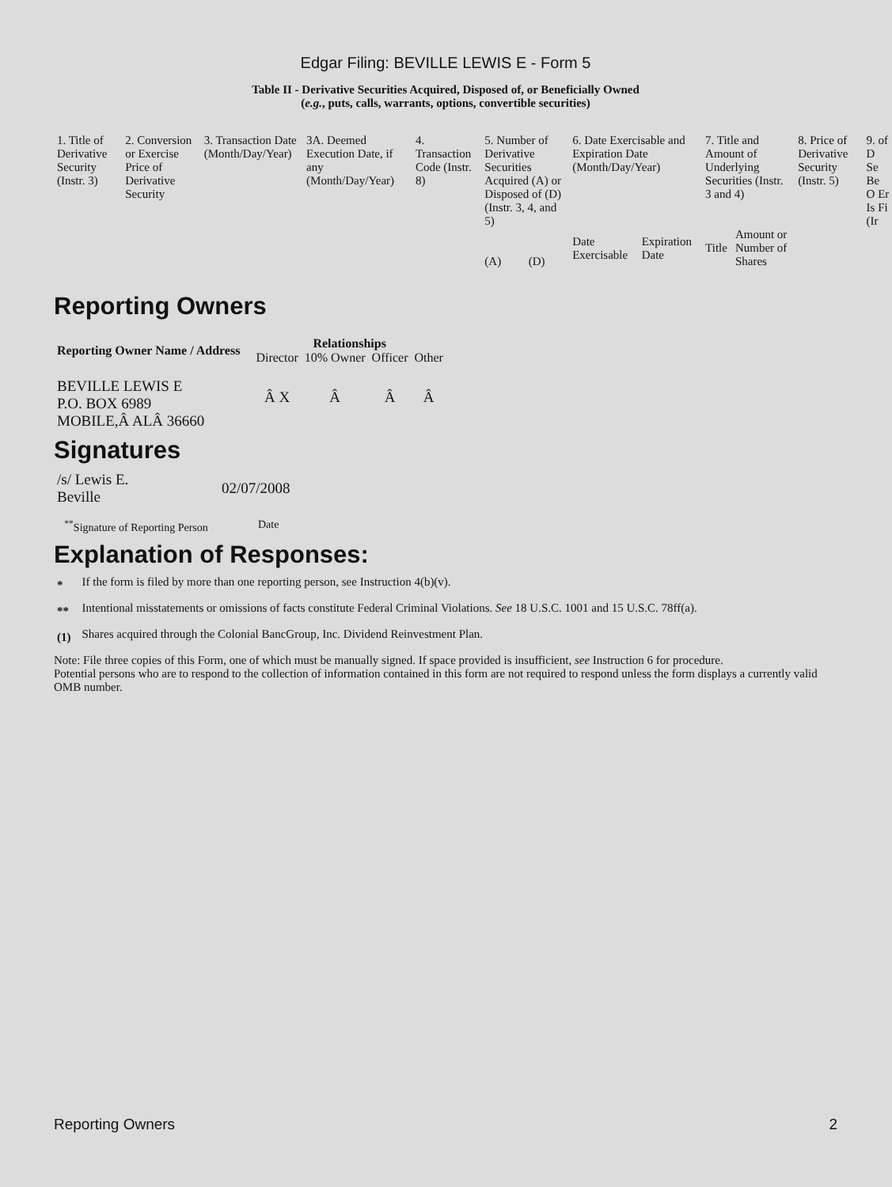Edgar Filing: BEVILLE LEWIS E - Form 5
Table II - Derivative Securities Acquired, Disposed of, or Beneficially Owned
(e.g., puts, calls, warrants, options, convertible securities)
| 1. Title of Derivative Security (Instr. 3) | 2. Conversion or Exercise Price of Derivative Security | 3. Transaction Date (Month/Day/Year) | 3A. Deemed Execution Date, if any (Month/Day/Year) | 4. Transaction Code (Instr. 8) | 5. Number of Derivative Securities Acquired (A) or Disposed of (D) (Instr. 3, 4, and 5) | | 6. Date Exercisable and Expiration Date (Month/Day/Year) | | 7. Title and Amount of Underlying Securities (Instr. 3 and 4) | | 8. Price of Derivative Security (Instr. 5) | 9. of D Se Be O Er Is Fi (Ir |
| | | | | | (A) | (D) | Date Exercisable | Expiration Date | Title | Amount or Number of Shares | | |
Reporting Owners
| Reporting Owner Name / Address | Relationships | | | |
| --- | --- | --- | --- | --- |
| | Director | 10% Owner | Officer | Other |
| BEVILLE LEWIS E P.O. BOX 6989 MOBILE,Â ALÂ 36660 | Â X | Â | Â | Â |
Signatures
| /s/ Lewis E. Beville | 02/07/2008 |
| <sup>**</sup> Signature of Reporting Person | Date |
Explanation of Responses:
| * | If the form is filed by more than one reporting person, see Instruction 4(b)(v). |
| ** | Intentional misstatements or omissions of facts constitute Federal Criminal Violations. See 18 U.S.C. 1001 and 15 U.S.C. 78ff(a). |
| (1) | Shares acquired through the Colonial BancGroup, Inc. Dividend Reinvestment Plan. |
Note: File three copies of this Form, one of which must be manually signed. If space provided is insufficient, see Instruction 6 for procedure.
Potential persons who are to respond to the collection of information contained in this form are not required to respond unless the form displays a currently valid OMB number.
Reporting Owners 2